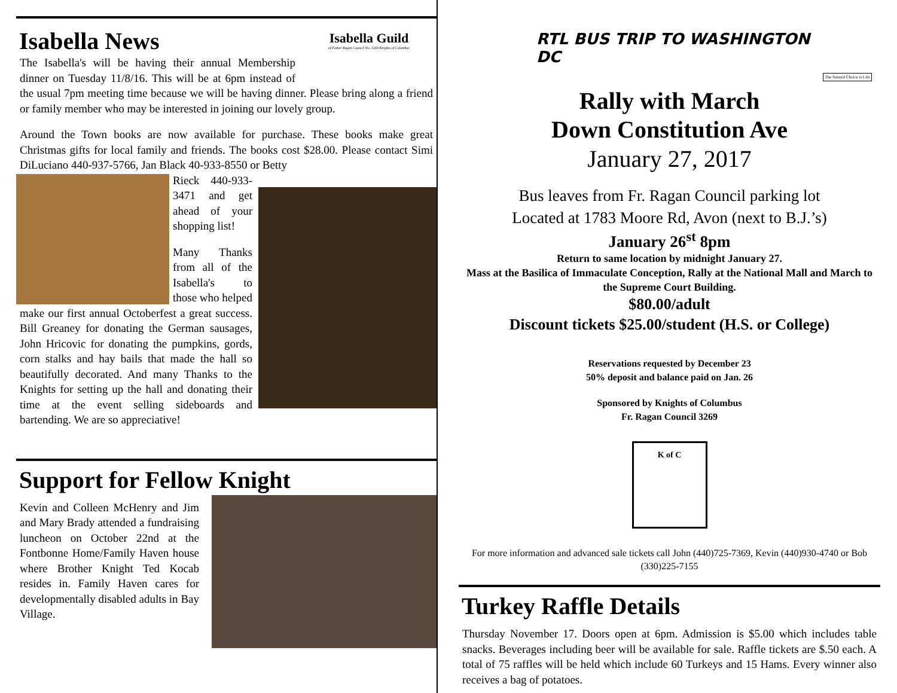Isabella Guild
of Father Ragan Council No. 3269 Knights of Columbus
Isabella News
The Isabella's will be having their annual Membership dinner on Tuesday 11/8/16. This will be at 6pm instead of the usual 7pm meeting time because we will be having dinner. Please bring along a friend or family member who may be interested in joining our lovely group.
Around the Town books are now available for purchase. These books make great Christmas gifts for local family and friends. The books cost $28.00. Please contact Simi DiLuciano 440-937-5766, Jan Black 40-933-8550 or Betty
Rieck 440-933-3471 and get ahead of your shopping list!
Many Thanks from all of the Isabella's to those who helped make our first annual Octoberfest a great success. Bill Greaney for donating the German sausages, John Hricovic for donating the pumpkins, gords, corn stalks and hay bails that made the hall so beautifully decorated. And many Thanks to the Knights for setting up the hall and donating their time at the event selling sideboards and bartending. We are so appreciative!
Support for Fellow Knight
Kevin and Colleen McHenry and Jim and Mary Brady attended a fundraising luncheon on October 22nd at the Fontbonne Home/Family Haven house where Brother Knight Ted Kocab resides in. Family Haven cares for developmentally disabled adults in Bay Village.
The Natural Choice is Life
RTL BUS TRIP TO WASHINGTON DC
Rally with March
Down Constitution Ave
January 27, 2017
Bus leaves from Fr. Ragan Council parking lot
Located at 1783 Moore Rd, Avon (next to B.J.’s)
January 26<sup>st</sup> 8pm
Return to same location by midnight January 27.
Mass at the Basilica of Immaculate Conception, Rally at the National Mall and March to the Supreme Court Building.
$80.00/adult
Discount tickets $25.00/student (H.S. or College)
Reservations requested by December 23
50% deposit and balance paid on Jan. 26
Sponsored by Knights of Columbus
Fr. Ragan Council 3269
K of C
For more information and advanced sale tickets call John (440)725-7369, Kevin (440)930-4740 or Bob (330)225-7155
Turkey Raffle Details
Thursday November 17. Doors open at 6pm. Admission is $5.00 which includes table snacks. Beverages including beer will be available for sale. Raffle tickets are $.50 each. A total of 75 raffles will be held which include 60 Turkeys and 15 Hams. Every winner also receives a bag of potatoes.